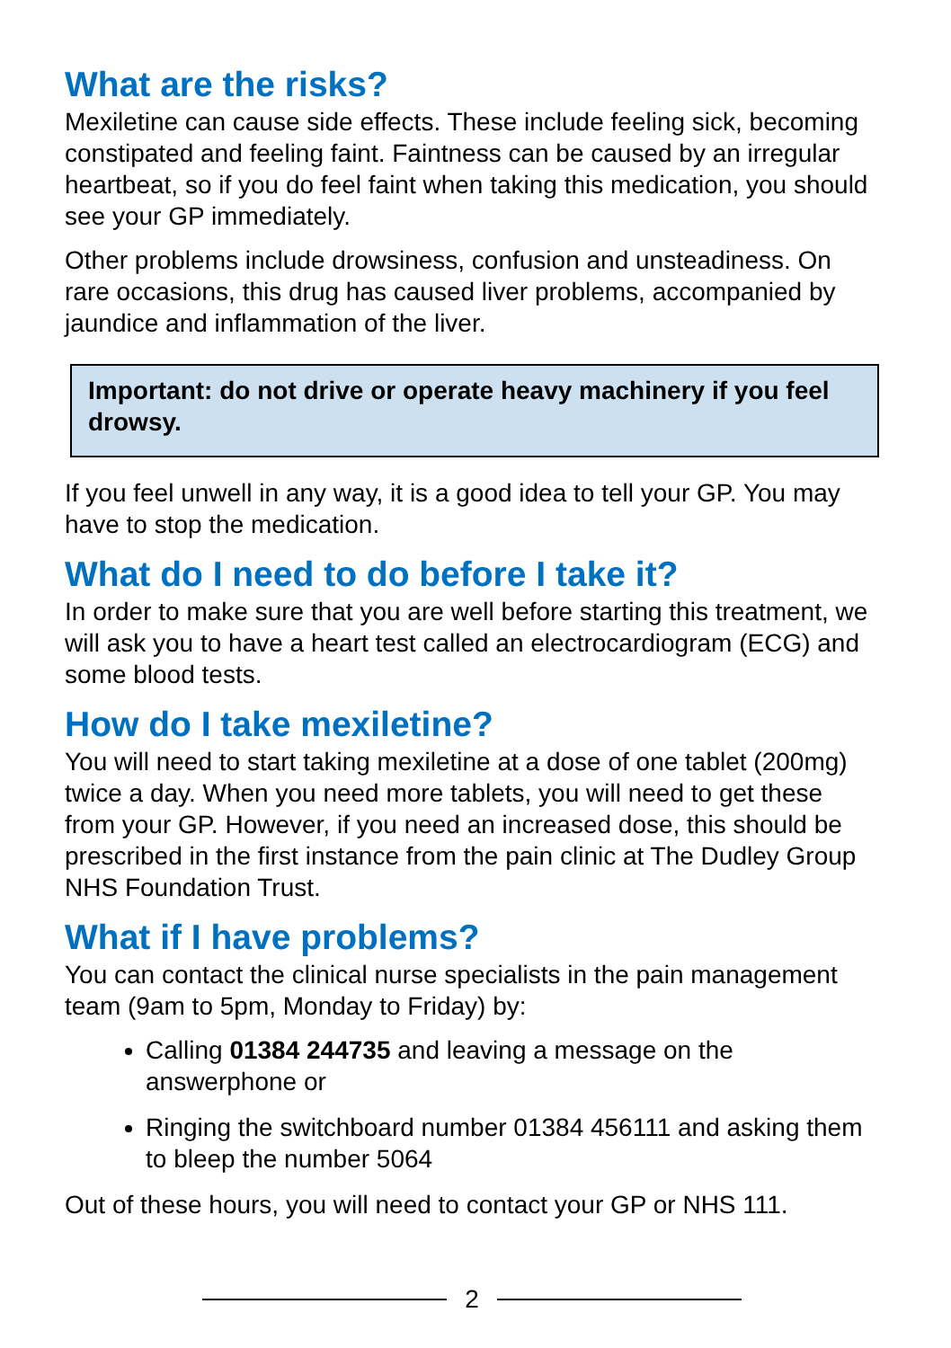What are the risks?
Mexiletine can cause side effects. These include feeling sick, becoming constipated and feeling faint. Faintness can be caused by an irregular heartbeat, so if you do feel faint when taking this medication, you should see your GP immediately.
Other problems include drowsiness, confusion and unsteadiness. On rare occasions, this drug has caused liver problems, accompanied by jaundice and inflammation of the liver.
Important: do not drive or operate heavy machinery if you feel drowsy.
If you feel unwell in any way, it is a good idea to tell your GP. You may have to stop the medication.
What do I need to do before I take it?
In order to make sure that you are well before starting this treatment, we will ask you to have a heart test called an electrocardiogram (ECG) and some blood tests.
How do I take mexiletine?
You will need to start taking mexiletine at a dose of one tablet (200mg) twice a day. When you need more tablets, you will need to get these from your GP. However, if you need an increased dose, this should be prescribed in the first instance from the pain clinic at The Dudley Group NHS Foundation Trust.
What if I have problems?
You can contact the clinical nurse specialists in the pain management team (9am to 5pm, Monday to Friday) by:
Calling 01384 244735 and leaving a message on the answerphone or
Ringing the switchboard number 01384 456111 and asking them to bleep the number 5064
Out of these hours, you will need to contact your GP or NHS 111.
2